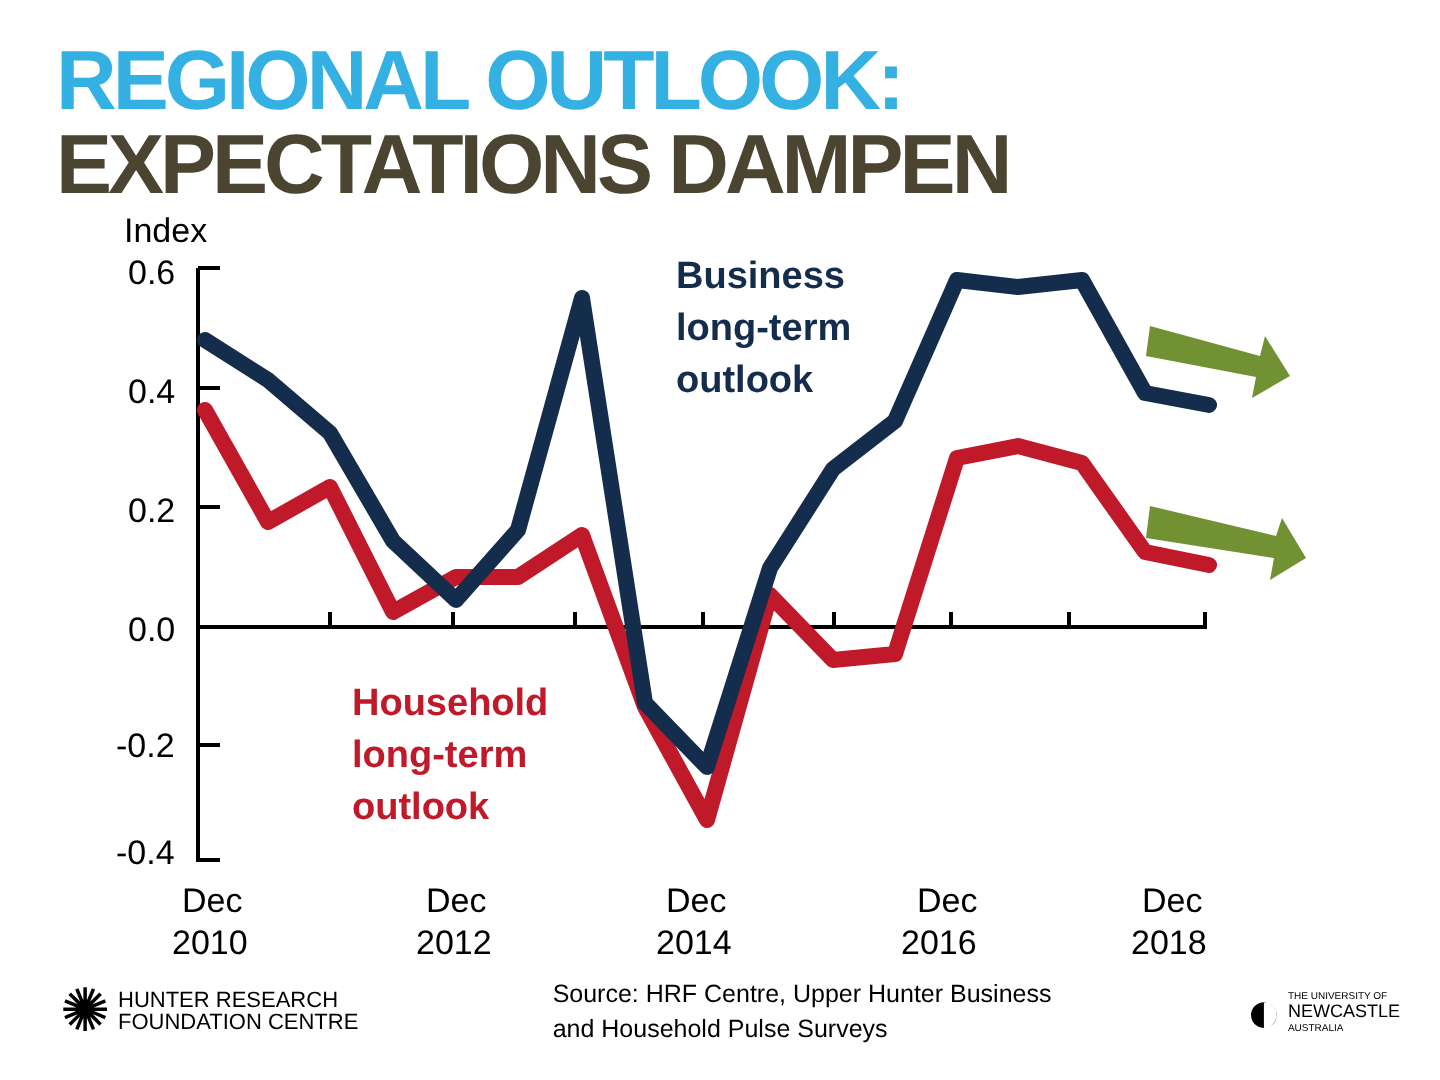REGIONAL OUTLOOK:
EXPECTATIONS DAMPEN
Index
0.6
0.4
0.2
0.0
-0.2
-0.4
Dec
2010
Dec
2012
Dec
2014
Dec
2016
Dec
2018
Business
long-term
outlook
Household
long-term
outlook
✺
HUNTER RESEARCH
FOUNDATION CENTRE
Source: HRF Centre, Upper Hunter Business
and Household Pulse Surveys
◐
THE UNIVERSITY OF
NEWCASTLE
AUSTRALIA